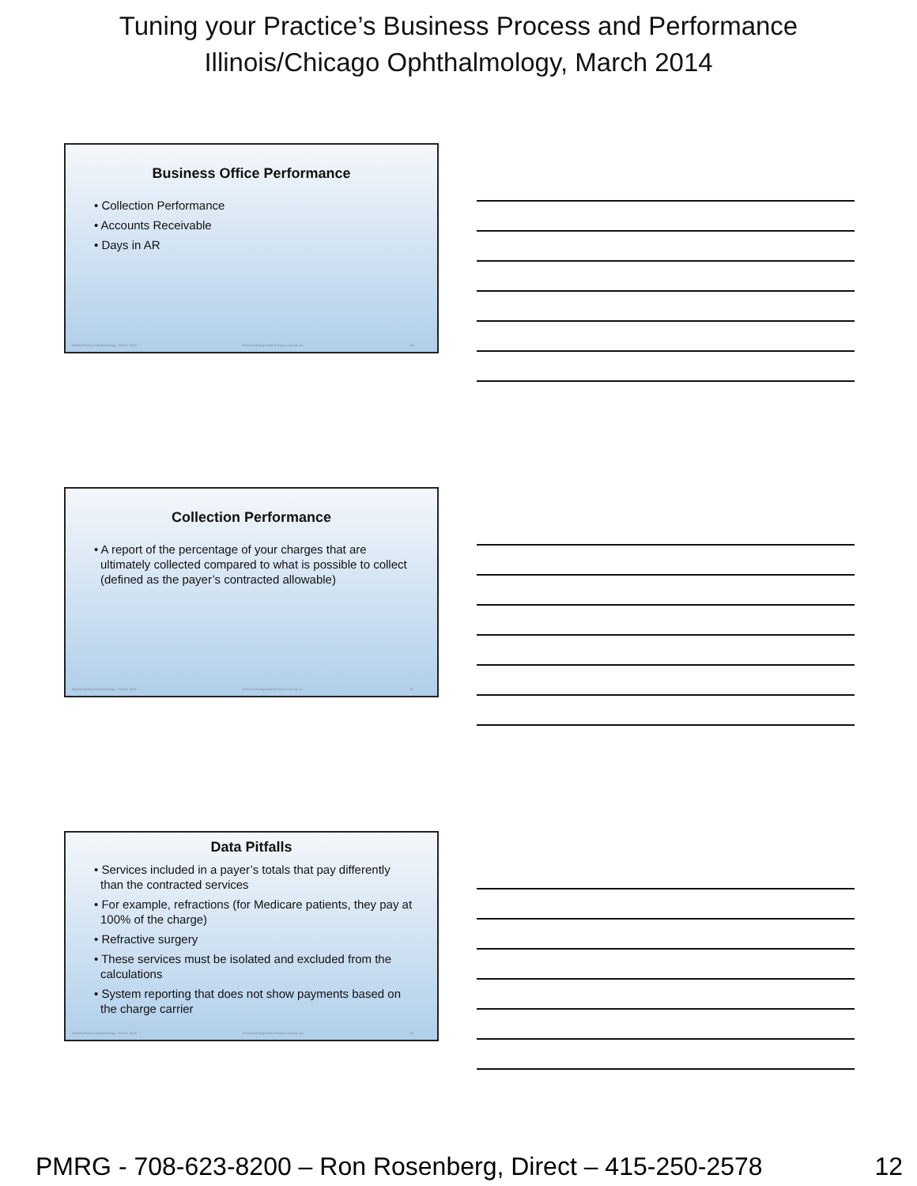Tuning your Practice’s Business Process and Performance
Illinois/Chicago Ophthalmology, March 2014
Business Office Performance
• Collection Performance
• Accounts Receivable
• Days in AR
Illinois/Chicago Ophthalmology – March, 2014 Practice Management Resource Group, Inc. 34
Collection Performance
• A report of the percentage of your charges that are ultimately collected compared to what is possible to collect (defined as the payer’s contracted allowable)
Illinois/Chicago Ophthalmology – March, 2014 Practice Management Resource Group, Inc. 35
Data Pitfalls
• Services included in a payer’s totals that pay differently than the contracted services
• For example, refractions (for Medicare patients, they pay at 100% of the charge)
• Refractive surgery
• These services must be isolated and excluded from the calculations
• System reporting that does not show payments based on the charge carrier
Illinois/Chicago Ophthalmology – March, 2014 Practice Management Resource Group, Inc. 36
PMRG - 708-623-8200 – Ron Rosenberg, Direct – 415-250-2578 12